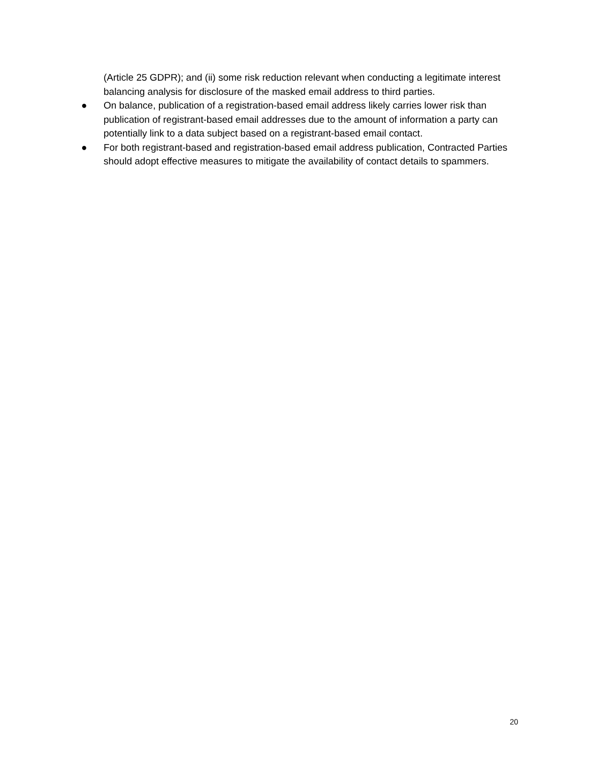(Article 25 GDPR); and (ii) some risk reduction relevant when conducting a legitimate interest balancing analysis for disclosure of the masked email address to third parties.
● On balance, publication of a registration-based email address likely carries lower risk than publication of registrant-based email addresses due to the amount of information a party can potentially link to a data subject based on a registrant-based email contact.
● For both registrant-based and registration-based email address publication, Contracted Parties should adopt effective measures to mitigate the availability of contact details to spammers.
20